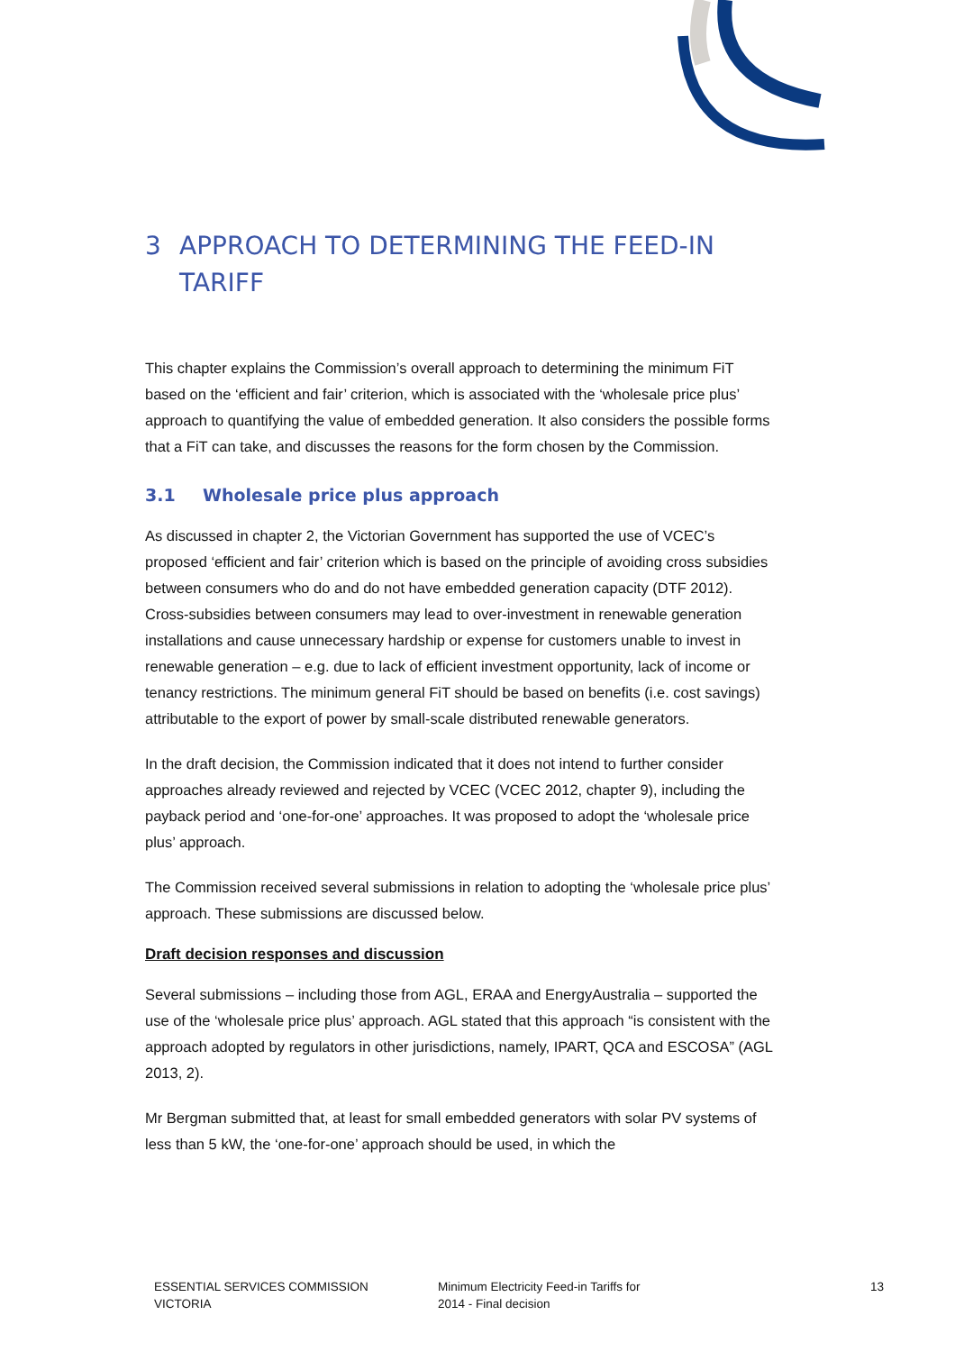3 APPROACH TO DETERMINING THE FEED-IN TARIFF
This chapter explains the Commission’s overall approach to determining the minimum FiT based on the ‘efficient and fair’ criterion, which is associated with the ‘wholesale price plus’ approach to quantifying the value of embedded generation. It also considers the possible forms that a FiT can take, and discusses the reasons for the form chosen by the Commission.
3.1 Wholesale price plus approach
As discussed in chapter 2, the Victorian Government has supported the use of VCEC’s proposed ‘efficient and fair’ criterion which is based on the principle of avoiding cross subsidies between consumers who do and do not have embedded generation capacity (DTF 2012). Cross-subsidies between consumers may lead to over-investment in renewable generation installations and cause unnecessary hardship or expense for customers unable to invest in renewable generation – e.g. due to lack of efficient investment opportunity, lack of income or tenancy restrictions. The minimum general FiT should be based on benefits (i.e. cost savings) attributable to the export of power by small-scale distributed renewable generators.
In the draft decision, the Commission indicated that it does not intend to further consider approaches already reviewed and rejected by VCEC (VCEC 2012, chapter 9), including the payback period and ‘one-for-one’ approaches. It was proposed to adopt the ‘wholesale price plus’ approach.
The Commission received several submissions in relation to adopting the ‘wholesale price plus’ approach. These submissions are discussed below.
Draft decision responses and discussion
Several submissions – including those from AGL, ERAA and EnergyAustralia – supported the use of the ‘wholesale price plus’ approach. AGL stated that this approach “is consistent with the approach adopted by regulators in other jurisdictions, namely, IPART, QCA and ESCOSA” (AGL 2013, 2).
Mr Bergman submitted that, at least for small embedded generators with solar PV systems of less than 5 kW, the ‘one-for-one’ approach should be used, in which the
ESSENTIAL SERVICES COMMISSION
VICTORIA
Minimum Electricity Feed-in Tariffs for
2014 - Final decision
13